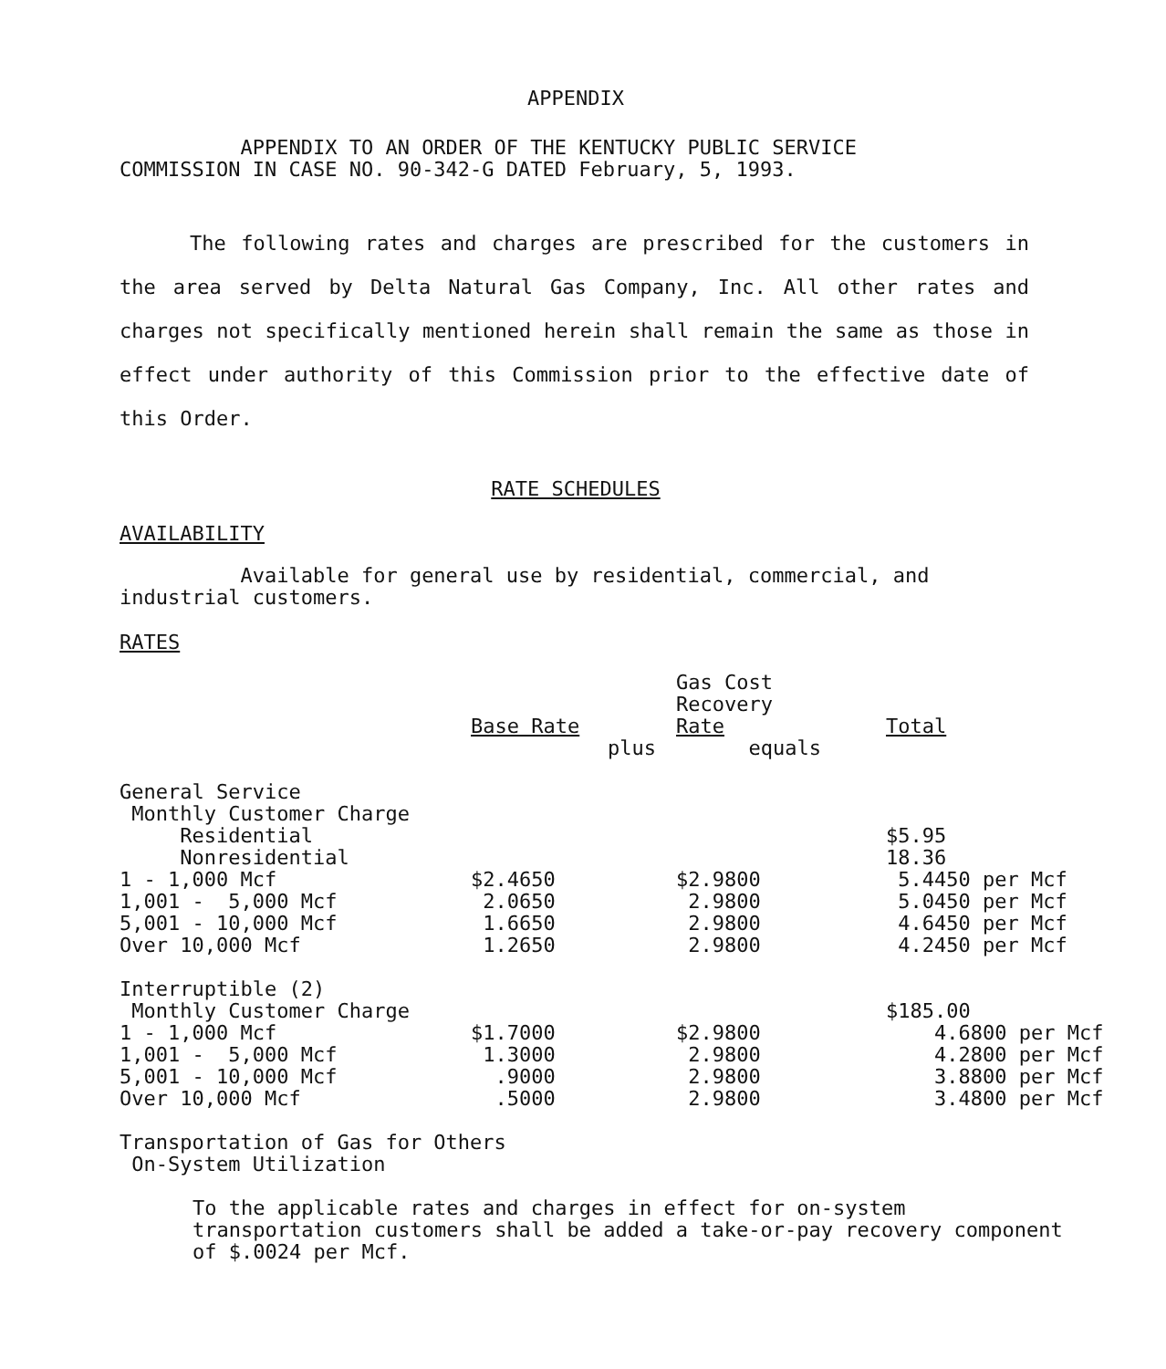APPENDIX
APPENDIX TO AN ORDER OF THE KENTUCKY PUBLIC SERVICE
COMMISSION IN CASE NO. 90-342-G DATED February, 5, 1993.
The following rates and charges are prescribed for the customers in the area served by Delta Natural Gas Company, Inc. All other rates and charges not specifically mentioned herein shall remain the same as those in effect under authority of this Commission prior to the effective date of this Order.
RATE SCHEDULES
AVAILABILITY
Available for general use by residential, commercial, and industrial customers.
RATES
| | | | Gas Cost Recovery Rate | Total |
| | Base Rate | plus | equals | |
| General Service | | | | |
| Monthly Customer Charge | | | | |
| Residential | | | | $5.95 |
| Nonresidential | | | | 18.36 |
| 1 - 1,000 Mcf | $2.4650 | | $2.9800 | 5.4450 per Mcf |
| 1,001 - 5,000 Mcf | 2.0650 | | 2.9800 | 5.0450 per Mcf |
| 5,001 - 10,000 Mcf | 1.6650 | | 2.9800 | 4.6450 per Mcf |
| Over 10,000 Mcf | 1.2650 | | 2.9800 | 4.2450 per Mcf |
| Interruptible (2) | | | | |
| Monthly Customer Charge | | | | $185.00 |
| 1 - 1,000 Mcf | $1.7000 | | $2.9800 | 4.6800 per Mcf |
| 1,001 - 5,000 Mcf | 1.3000 | | 2.9800 | 4.2800 per Mcf |
| 5,001 - 10,000 Mcf | .9000 | | 2.9800 | 3.8800 per Mcf |
| Over 10,000 Mcf | .5000 | | 2.9800 | 3.4800 per Mcf |
Transportation of Gas for Others
On-System Utilization
To the applicable rates and charges in effect for on-system transportation customers shall be added a take-or-pay recovery component of $.0024 per Mcf.